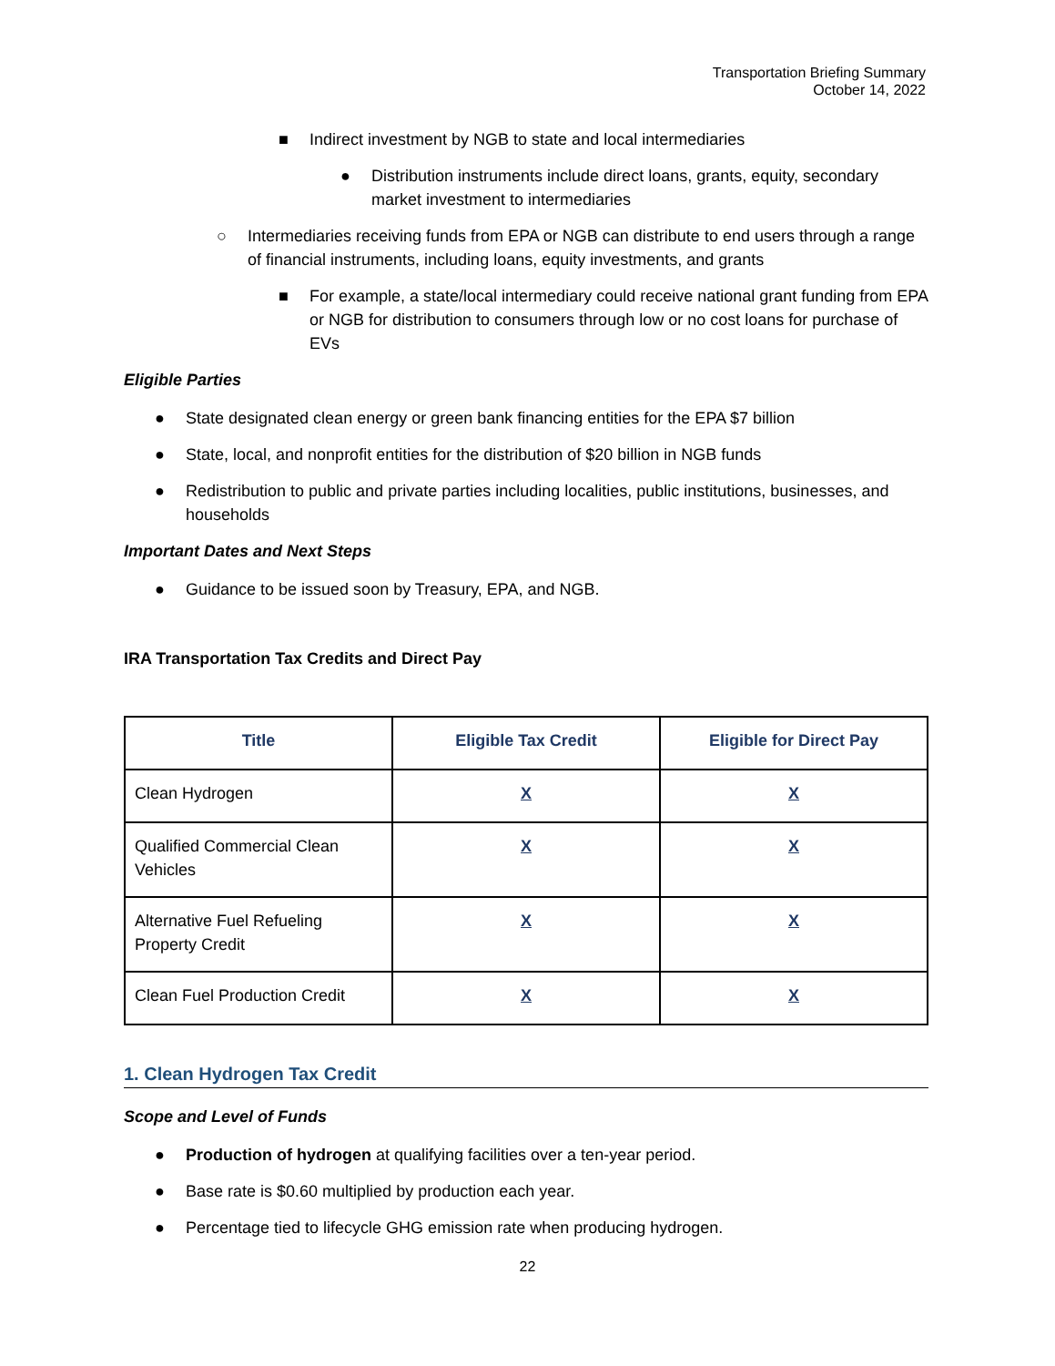Transportation Briefing Summary
October 14, 2022
■ Indirect investment by NGB to state and local intermediaries
● Distribution instruments include direct loans, grants, equity, secondary market investment to intermediaries
○ Intermediaries receiving funds from EPA or NGB can distribute to end users through a range of financial instruments, including loans, equity investments, and grants
■ For example, a state/local intermediary could receive national grant funding from EPA or NGB for distribution to consumers through low or no cost loans for purchase of EVs
Eligible Parties
● State designated clean energy or green bank financing entities for the EPA $7 billion
● State, local, and nonprofit entities for the distribution of $20 billion in NGB funds
● Redistribution to public and private parties including localities, public institutions, businesses, and households
Important Dates and Next Steps
● Guidance to be issued soon by Treasury, EPA, and NGB.
IRA Transportation Tax Credits and Direct Pay
| Title | Eligible Tax Credit | Eligible for Direct Pay |
| --- | --- | --- |
| Clean Hydrogen | X | X |
| Qualified Commercial Clean Vehicles | X | X |
| Alternative Fuel Refueling Property Credit | X | X |
| Clean Fuel Production Credit | X | X |
1. Clean Hydrogen Tax Credit
Scope and Level of Funds
● Production of hydrogen at qualifying facilities over a ten-year period.
● Base rate is $0.60 multiplied by production each year.
● Percentage tied to lifecycle GHG emission rate when producing hydrogen.
22